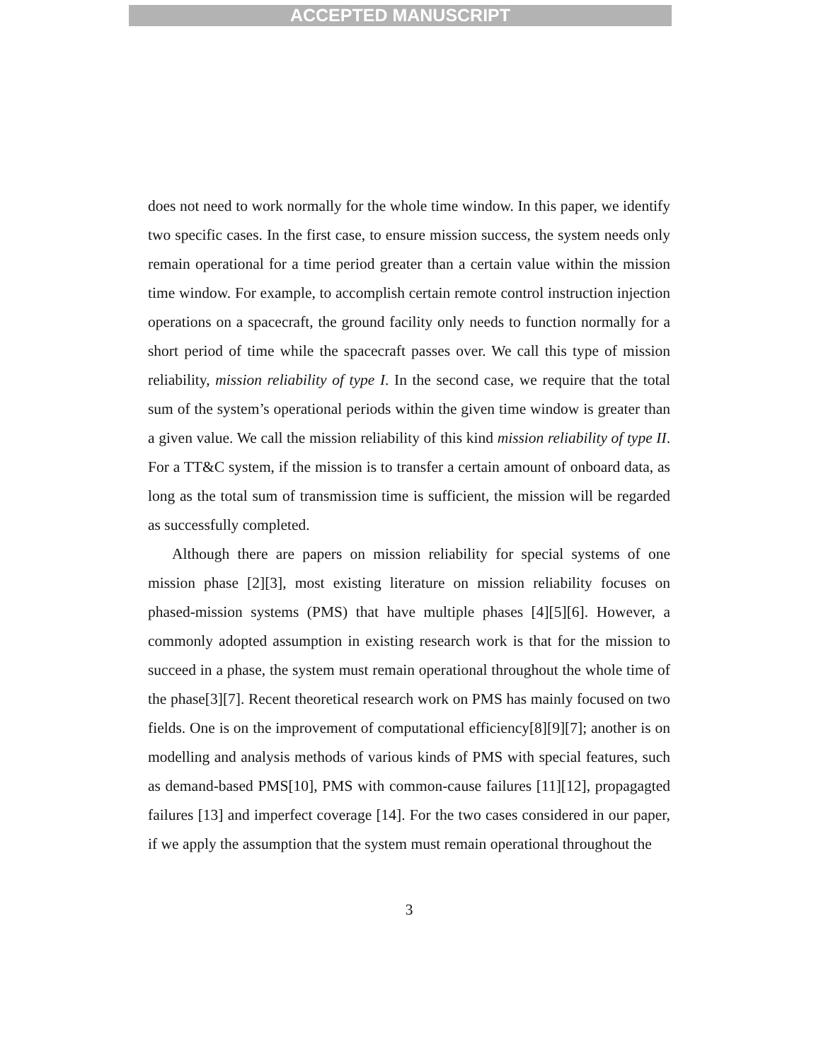ACCEPTED MANUSCRIPT
does not need to work normally for the whole time window. In this paper, we identify two specific cases. In the first case, to ensure mission success, the system needs only remain operational for a time period greater than a certain value within the mission time window. For example, to accomplish certain remote control instruction injection operations on a spacecraft, the ground facility only needs to function normally for a short period of time while the spacecraft passes over. We call this type of mission reliability, mission reliability of type I. In the second case, we require that the total sum of the system’s operational periods within the given time window is greater than a given value. We call the mission reliability of this kind mission reliability of type II. For a TT&C system, if the mission is to transfer a certain amount of onboard data, as long as the total sum of transmission time is sufficient, the mission will be regarded as successfully completed.
Although there are papers on mission reliability for special systems of one mission phase [2][3], most existing literature on mission reliability focuses on phased-mission systems (PMS) that have multiple phases [4][5][6]. However, a commonly adopted assumption in existing research work is that for the mission to succeed in a phase, the system must remain operational throughout the whole time of the phase[3][7]. Recent theoretical research work on PMS has mainly focused on two fields. One is on the improvement of computational efficiency[8][9][7]; another is on modelling and analysis methods of various kinds of PMS with special features, such as demand-based PMS[10], PMS with common-cause failures [11][12], propagagted failures [13] and imperfect coverage [14]. For the two cases considered in our paper, if we apply the assumption that the system must remain operational throughout the
3